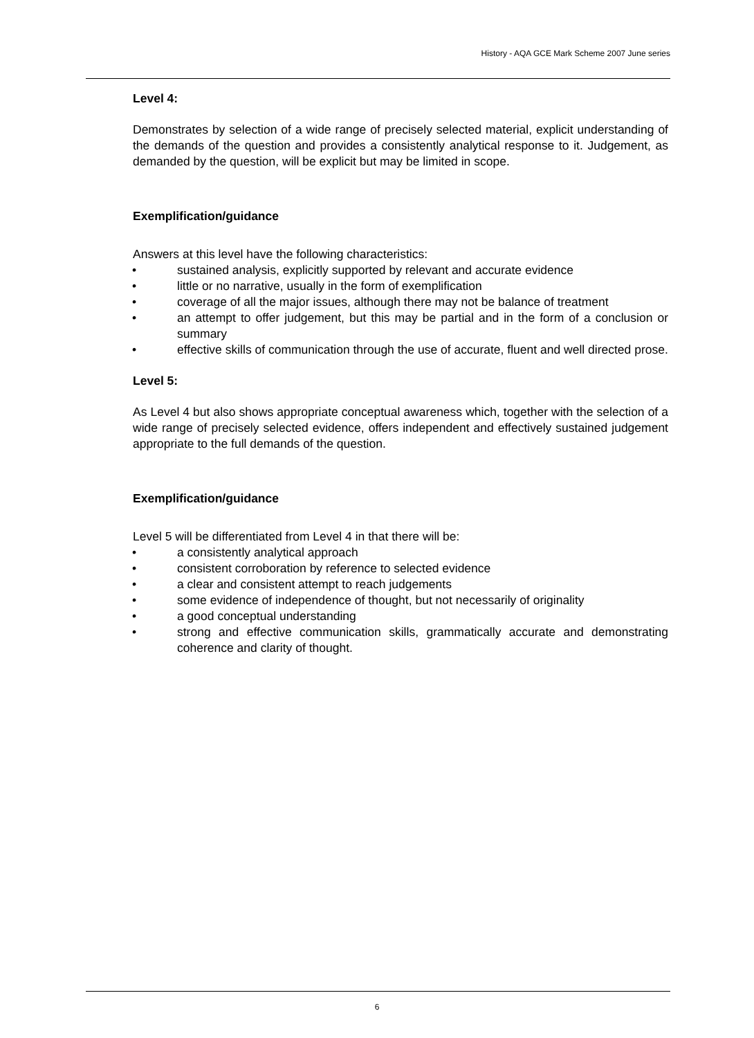History - AQA GCE Mark Scheme 2007 June series
Level 4:
Demonstrates by selection of a wide range of precisely selected material, explicit understanding of the demands of the question and provides a consistently analytical response to it. Judgement, as demanded by the question, will be explicit but may be limited in scope.
Exemplification/guidance
Answers at this level have the following characteristics:
• sustained analysis, explicitly supported by relevant and accurate evidence
• little or no narrative, usually in the form of exemplification
• coverage of all the major issues, although there may not be balance of treatment
• an attempt to offer judgement, but this may be partial and in the form of a conclusion or summary
• effective skills of communication through the use of accurate, fluent and well directed prose.
Level 5:
As Level 4 but also shows appropriate conceptual awareness which, together with the selection of a wide range of precisely selected evidence, offers independent and effectively sustained judgement appropriate to the full demands of the question.
Exemplification/guidance
Level 5 will be differentiated from Level 4 in that there will be:
• a consistently analytical approach
• consistent corroboration by reference to selected evidence
• a clear and consistent attempt to reach judgements
• some evidence of independence of thought, but not necessarily of originality
• a good conceptual understanding
• strong and effective communication skills, grammatically accurate and demonstrating coherence and clarity of thought.
6